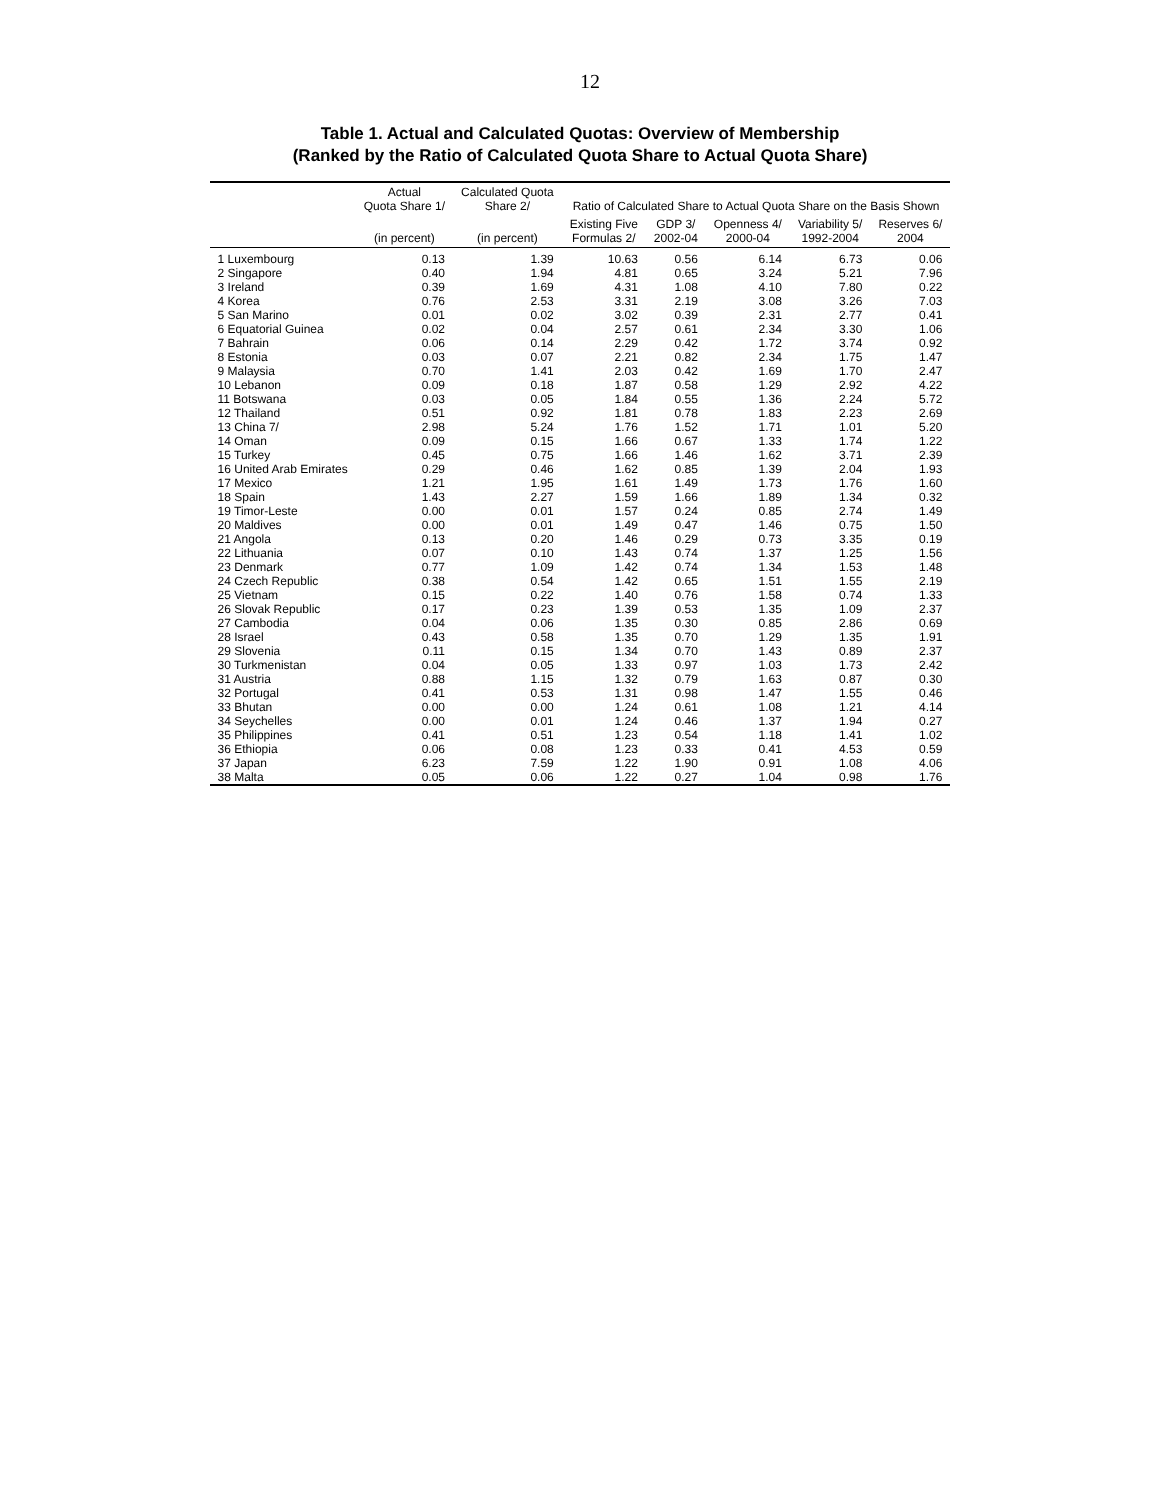12
Table 1. Actual and Calculated Quotas: Overview of Membership
(Ranked by the Ratio of Calculated Quota Share to Actual Quota Share)
| | Actual Quota Share 1/ | Calculated Quota Share 2/ | Ratio of Calculated Share to Actual Quota Share on the Basis Shown | | | | |
| --- | --- | --- | --- | --- | --- | --- | --- |
| | (in percent) | (in percent) | Existing Five Formulas 2/ | GDP 3/ 2002-04 | Openness 4/ 2000-04 | Variability 5/ 1992-2004 | Reserves 6/ 2004 |
| 1 Luxembourg | 0.13 | 1.39 | 10.63 | 0.56 | 6.14 | 6.73 | 0.06 |
| 2 Singapore | 0.40 | 1.94 | 4.81 | 0.65 | 3.24 | 5.21 | 7.96 |
| 3 Ireland | 0.39 | 1.69 | 4.31 | 1.08 | 4.10 | 7.80 | 0.22 |
| 4 Korea | 0.76 | 2.53 | 3.31 | 2.19 | 3.08 | 3.26 | 7.03 |
| 5 San Marino | 0.01 | 0.02 | 3.02 | 0.39 | 2.31 | 2.77 | 0.41 |
| 6 Equatorial Guinea | 0.02 | 0.04 | 2.57 | 0.61 | 2.34 | 3.30 | 1.06 |
| 7 Bahrain | 0.06 | 0.14 | 2.29 | 0.42 | 1.72 | 3.74 | 0.92 |
| 8 Estonia | 0.03 | 0.07 | 2.21 | 0.82 | 2.34 | 1.75 | 1.47 |
| 9 Malaysia | 0.70 | 1.41 | 2.03 | 0.42 | 1.69 | 1.70 | 2.47 |
| 10 Lebanon | 0.09 | 0.18 | 1.87 | 0.58 | 1.29 | 2.92 | 4.22 |
| 11 Botswana | 0.03 | 0.05 | 1.84 | 0.55 | 1.36 | 2.24 | 5.72 |
| 12 Thailand | 0.51 | 0.92 | 1.81 | 0.78 | 1.83 | 2.23 | 2.69 |
| 13 China 7/ | 2.98 | 5.24 | 1.76 | 1.52 | 1.71 | 1.01 | 5.20 |
| 14 Oman | 0.09 | 0.15 | 1.66 | 0.67 | 1.33 | 1.74 | 1.22 |
| 15 Turkey | 0.45 | 0.75 | 1.66 | 1.46 | 1.62 | 3.71 | 2.39 |
| 16 United Arab Emirates | 0.29 | 0.46 | 1.62 | 0.85 | 1.39 | 2.04 | 1.93 |
| 17 Mexico | 1.21 | 1.95 | 1.61 | 1.49 | 1.73 | 1.76 | 1.60 |
| 18 Spain | 1.43 | 2.27 | 1.59 | 1.66 | 1.89 | 1.34 | 0.32 |
| 19 Timor-Leste | 0.00 | 0.01 | 1.57 | 0.24 | 0.85 | 2.74 | 1.49 |
| 20 Maldives | 0.00 | 0.01 | 1.49 | 0.47 | 1.46 | 0.75 | 1.50 |
| 21 Angola | 0.13 | 0.20 | 1.46 | 0.29 | 0.73 | 3.35 | 0.19 |
| 22 Lithuania | 0.07 | 0.10 | 1.43 | 0.74 | 1.37 | 1.25 | 1.56 |
| 23 Denmark | 0.77 | 1.09 | 1.42 | 0.74 | 1.34 | 1.53 | 1.48 |
| 24 Czech Republic | 0.38 | 0.54 | 1.42 | 0.65 | 1.51 | 1.55 | 2.19 |
| 25 Vietnam | 0.15 | 0.22 | 1.40 | 0.76 | 1.58 | 0.74 | 1.33 |
| 26 Slovak Republic | 0.17 | 0.23 | 1.39 | 0.53 | 1.35 | 1.09 | 2.37 |
| 27 Cambodia | 0.04 | 0.06 | 1.35 | 0.30 | 0.85 | 2.86 | 0.69 |
| 28 Israel | 0.43 | 0.58 | 1.35 | 0.70 | 1.29 | 1.35 | 1.91 |
| 29 Slovenia | 0.11 | 0.15 | 1.34 | 0.70 | 1.43 | 0.89 | 2.37 |
| 30 Turkmenistan | 0.04 | 0.05 | 1.33 | 0.97 | 1.03 | 1.73 | 2.42 |
| 31 Austria | 0.88 | 1.15 | 1.32 | 0.79 | 1.63 | 0.87 | 0.30 |
| 32 Portugal | 0.41 | 0.53 | 1.31 | 0.98 | 1.47 | 1.55 | 0.46 |
| 33 Bhutan | 0.00 | 0.00 | 1.24 | 0.61 | 1.08 | 1.21 | 4.14 |
| 34 Seychelles | 0.00 | 0.01 | 1.24 | 0.46 | 1.37 | 1.94 | 0.27 |
| 35 Philippines | 0.41 | 0.51 | 1.23 | 0.54 | 1.18 | 1.41 | 1.02 |
| 36 Ethiopia | 0.06 | 0.08 | 1.23 | 0.33 | 0.41 | 4.53 | 0.59 |
| 37 Japan | 6.23 | 7.59 | 1.22 | 1.90 | 0.91 | 1.08 | 4.06 |
| 38 Malta | 0.05 | 0.06 | 1.22 | 0.27 | 1.04 | 0.98 | 1.76 |